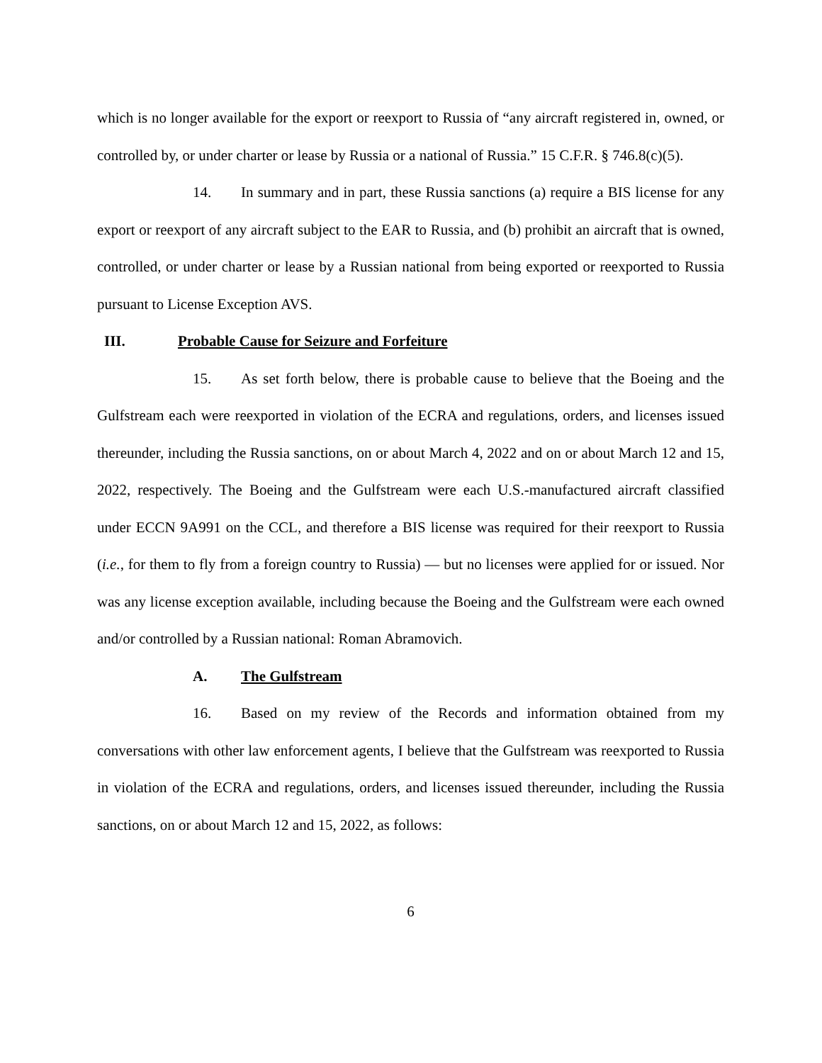which is no longer available for the export or reexport to Russia of “any aircraft registered in, owned, or controlled by, or under charter or lease by Russia or a national of Russia.” 15 C.F.R. § 746.8(c)(5).
14. In summary and in part, these Russia sanctions (a) require a BIS license for any export or reexport of any aircraft subject to the EAR to Russia, and (b) prohibit an aircraft that is owned, controlled, or under charter or lease by a Russian national from being exported or reexported to Russia pursuant to License Exception AVS.
III. Probable Cause for Seizure and Forfeiture
15. As set forth below, there is probable cause to believe that the Boeing and the Gulfstream each were reexported in violation of the ECRA and regulations, orders, and licenses issued thereunder, including the Russia sanctions, on or about March 4, 2022 and on or about March 12 and 15, 2022, respectively. The Boeing and the Gulfstream were each U.S.-manufactured aircraft classified under ECCN 9A991 on the CCL, and therefore a BIS license was required for their reexport to Russia (i.e., for them to fly from a foreign country to Russia) — but no licenses were applied for or issued. Nor was any license exception available, including because the Boeing and the Gulfstream were each owned and/or controlled by a Russian national: Roman Abramovich.
A. The Gulfstream
16. Based on my review of the Records and information obtained from my conversations with other law enforcement agents, I believe that the Gulfstream was reexported to Russia in violation of the ECRA and regulations, orders, and licenses issued thereunder, including the Russia sanctions, on or about March 12 and 15, 2022, as follows:
6